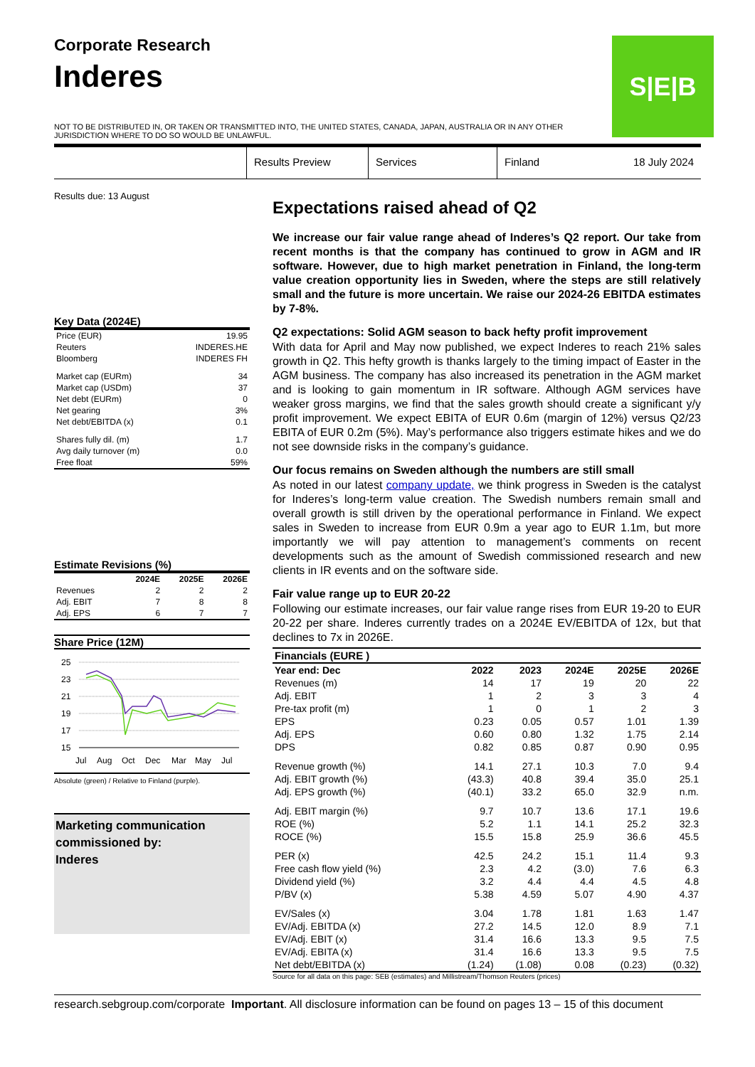Corporate Research
Inderes
S|E|B
NOT TO BE DISTRIBUTED IN, OR TAKEN OR TRANSMITTED INTO, THE UNITED STATES, CANADA, JAPAN, AUSTRALIA OR IN ANY OTHER JURISDICTION WHERE TO DO SO WOULD BE UNLAWFUL.
Results Preview Services Finland 18 July 2024
Results due: 13 August
Key Data (2024E)
| Price (EUR) | 19.95 |
| Reuters | INDERES.HE |
| Bloomberg | INDERES FH |
| Market cap (EURm) | 34 |
| Market cap (USDm) | 37 |
| Net debt (EURm) | 0 |
| Net gearing | 3% |
| Net debt/EBITDA (x) | 0.1 |
| Shares fully dil. (m) | 1.7 |
| Avg daily turnover (m) | 0.0 |
| Free float | 59% |
Estimate Revisions (%)
| | 2024E | 2025E | 2026E |
| --- | --- | --- | --- |
| Revenues | 2 | 2 | 2 |
| Adj. EBIT | 7 | 8 | 8 |
| Adj. EPS | 6 | 7 | 7 |
Share Price (12M)
25
23
21
19
17
15
Jul
Aug
Oct
Dec
Mar
May
Jul
Absolute (green) / Relative to Finland (purple).
Marketing communication commissioned by:
Inderes
Expectations raised ahead of Q2
We increase our fair value range ahead of Inderes’s Q2 report. Our take from recent months is that the company has continued to grow in AGM and IR software. However, due to high market penetration in Finland, the long-term value creation opportunity lies in Sweden, where the steps are still relatively small and the future is more uncertain. We raise our 2024-26 EBITDA estimates by 7-8%.
Q2 expectations: Solid AGM season to back hefty profit improvement
With data for April and May now published, we expect Inderes to reach 21% sales growth in Q2. This hefty growth is thanks largely to the timing impact of Easter in the AGM business. The company has also increased its penetration in the AGM market and is looking to gain momentum in IR software. Although AGM services have weaker gross margins, we find that the sales growth should create a significant y/y profit improvement. We expect EBITA of EUR 0.6m (margin of 12%) versus Q2/23 EBITA of EUR 0.2m (5%). May’s performance also triggers estimate hikes and we do not see downside risks in the company’s guidance.
Our focus remains on Sweden although the numbers are still small
As noted in our latest company update, we think progress in Sweden is the catalyst for Inderes’s long-term value creation. The Swedish numbers remain small and overall growth is still driven by the operational performance in Finland. We expect sales in Sweden to increase from EUR 0.9m a year ago to EUR 1.1m, but more importantly we will pay attention to management’s comments on recent developments such as the amount of Swedish commissioned research and new clients in IR events and on the software side.
Fair value range up to EUR 20-22
Following our estimate increases, our fair value range rises from EUR 19-20 to EUR 20-22 per share. Inderes currently trades on a 2024E EV/EBITDA of 12x, but that declines to 7x in 2026E.
| Financials (EURE ) | | | | | |
| --- | --- | --- | --- | --- | --- |
| Year end: Dec | 2022 | 2023 | 2024E | 2025E | 2026E |
| Revenues (m) | 14 | 17 | 19 | 20 | 22 |
| Adj. EBIT | 1 | 2 | 3 | 3 | 4 |
| Pre-tax profit (m) | 1 | 0 | 1 | 2 | 3 |
| EPS | 0.23 | 0.05 | 0.57 | 1.01 | 1.39 |
| Adj. EPS | 0.60 | 0.80 | 1.32 | 1.75 | 2.14 |
| DPS | 0.82 | 0.85 | 0.87 | 0.90 | 0.95 |
| Revenue growth (%) | 14.1 | 27.1 | 10.3 | 7.0 | 9.4 |
| Adj. EBIT growth (%) | (43.3) | 40.8 | 39.4 | 35.0 | 25.1 |
| Adj. EPS growth (%) | (40.1) | 33.2 | 65.0 | 32.9 | n.m. |
| Adj. EBIT margin (%) | 9.7 | 10.7 | 13.6 | 17.1 | 19.6 |
| ROE (%) | 5.2 | 1.1 | 14.1 | 25.2 | 32.3 |
| ROCE (%) | 15.5 | 15.8 | 25.9 | 36.6 | 45.5 |
| PER (x) | 42.5 | 24.2 | 15.1 | 11.4 | 9.3 |
| Free cash flow yield (%) | 2.3 | 4.2 | (3.0) | 7.6 | 6.3 |
| Dividend yield (%) | 3.2 | 4.4 | 4.4 | 4.5 | 4.8 |
| P/BV (x) | 5.38 | 4.59 | 5.07 | 4.90 | 4.37 |
| EV/Sales (x) | 3.04 | 1.78 | 1.81 | 1.63 | 1.47 |
| EV/Adj. EBITDA (x) | 27.2 | 14.5 | 12.0 | 8.9 | 7.1 |
| EV/Adj. EBIT (x) | 31.4 | 16.6 | 13.3 | 9.5 | 7.5 |
| EV/Adj. EBITA (x) | 31.4 | 16.6 | 13.3 | 9.5 | 7.5 |
| Net debt/EBITDA (x) | (1.24) | (1.08) | 0.08 | (0.23) | (0.32) |
Source for all data on this page: SEB (estimates) and Millistream/Thomson Reuters (prices)
research.sebgroup.com/corporate Important. All disclosure information can be found on pages 13 – 15 of this document